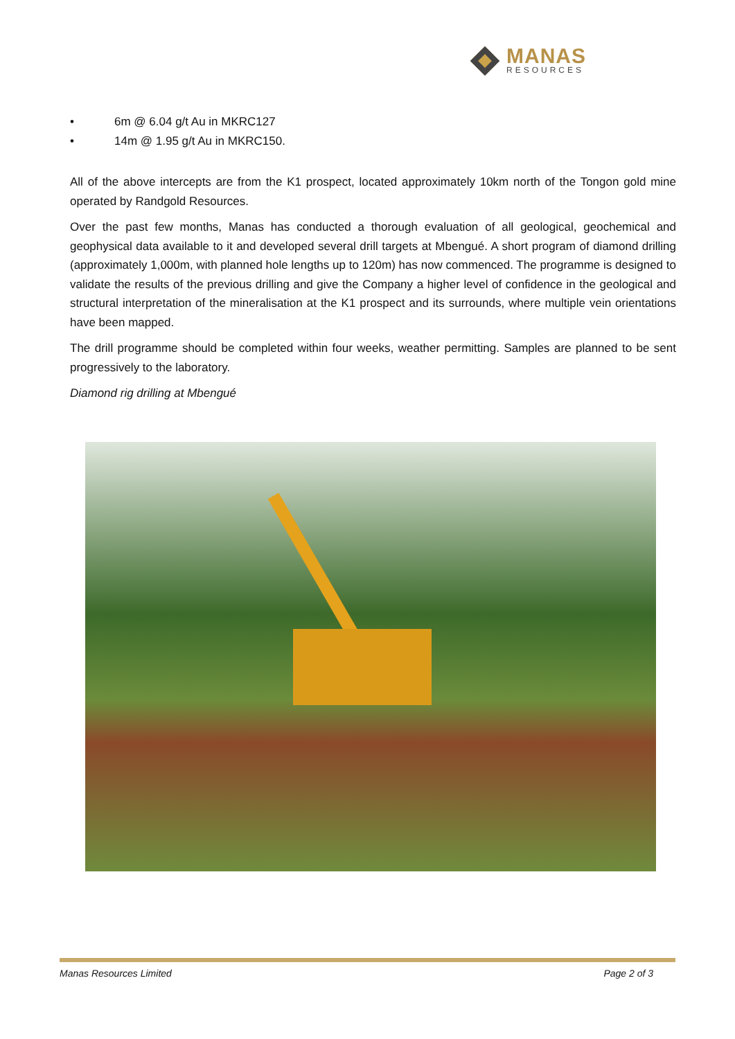MANAS
RESOURCES
• 6m @ 6.04 g/t Au in MKRC127
• 14m @ 1.95 g/t Au in MKRC150.
All of the above intercepts are from the K1 prospect, located approximately 10km north of the Tongon gold mine operated by Randgold Resources.
Over the past few months, Manas has conducted a thorough evaluation of all geological, geochemical and geophysical data available to it and developed several drill targets at Mbengué. A short program of diamond drilling (approximately 1,000m, with planned hole lengths up to 120m) has now commenced. The programme is designed to validate the results of the previous drilling and give the Company a higher level of confidence in the geological and structural interpretation of the mineralisation at the K1 prospect and its surrounds, where multiple vein orientations have been mapped.
The drill programme should be completed within four weeks, weather permitting. Samples are planned to be sent progressively to the laboratory.
Diamond rig drilling at Mbengué
Manas Resources Limited Page 2 of 3